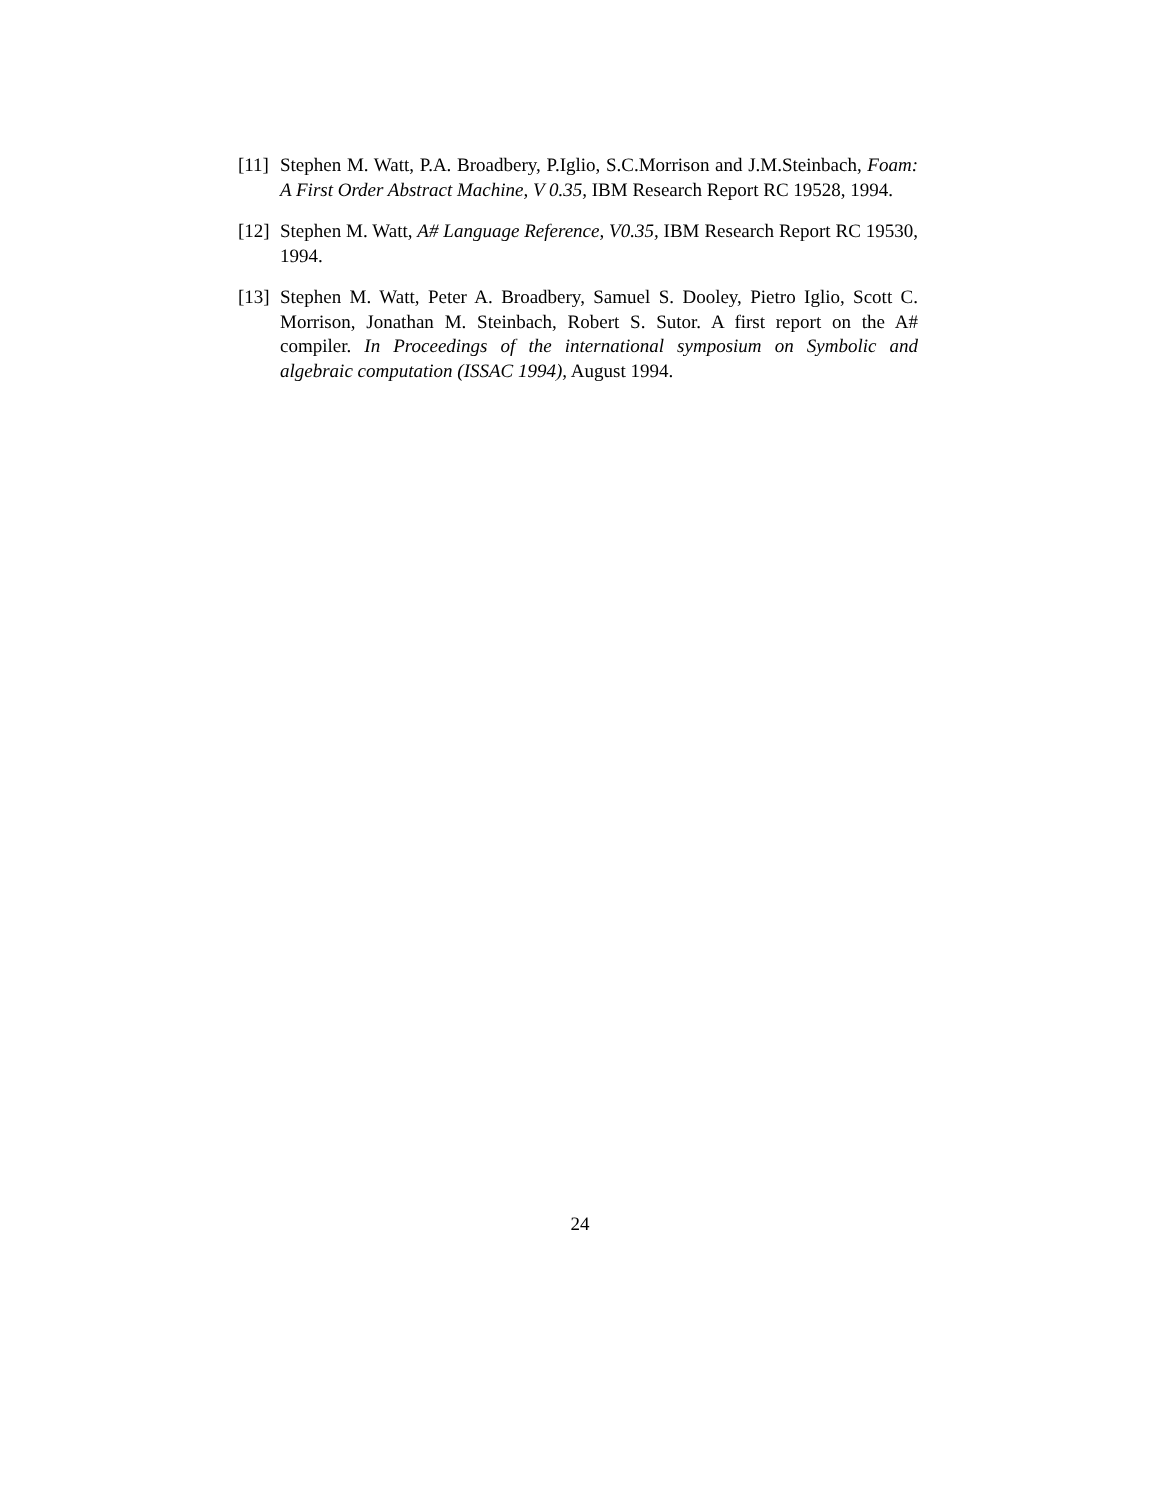[11] Stephen M. Watt, P.A. Broadbery, P.Iglio, S.C.Morrison and J.M.Steinbach, Foam: A First Order Abstract Machine, V 0.35, IBM Research Report RC 19528, 1994.
[12] Stephen M. Watt, A# Language Reference, V0.35, IBM Research Report RC 19530, 1994.
[13] Stephen M. Watt, Peter A. Broadbery, Samuel S. Dooley, Pietro Iglio, Scott C. Morrison, Jonathan M. Steinbach, Robert S. Sutor. A first report on the A# compiler. In Proceedings of the international symposium on Symbolic and algebraic computation (ISSAC 1994), August 1994.
24